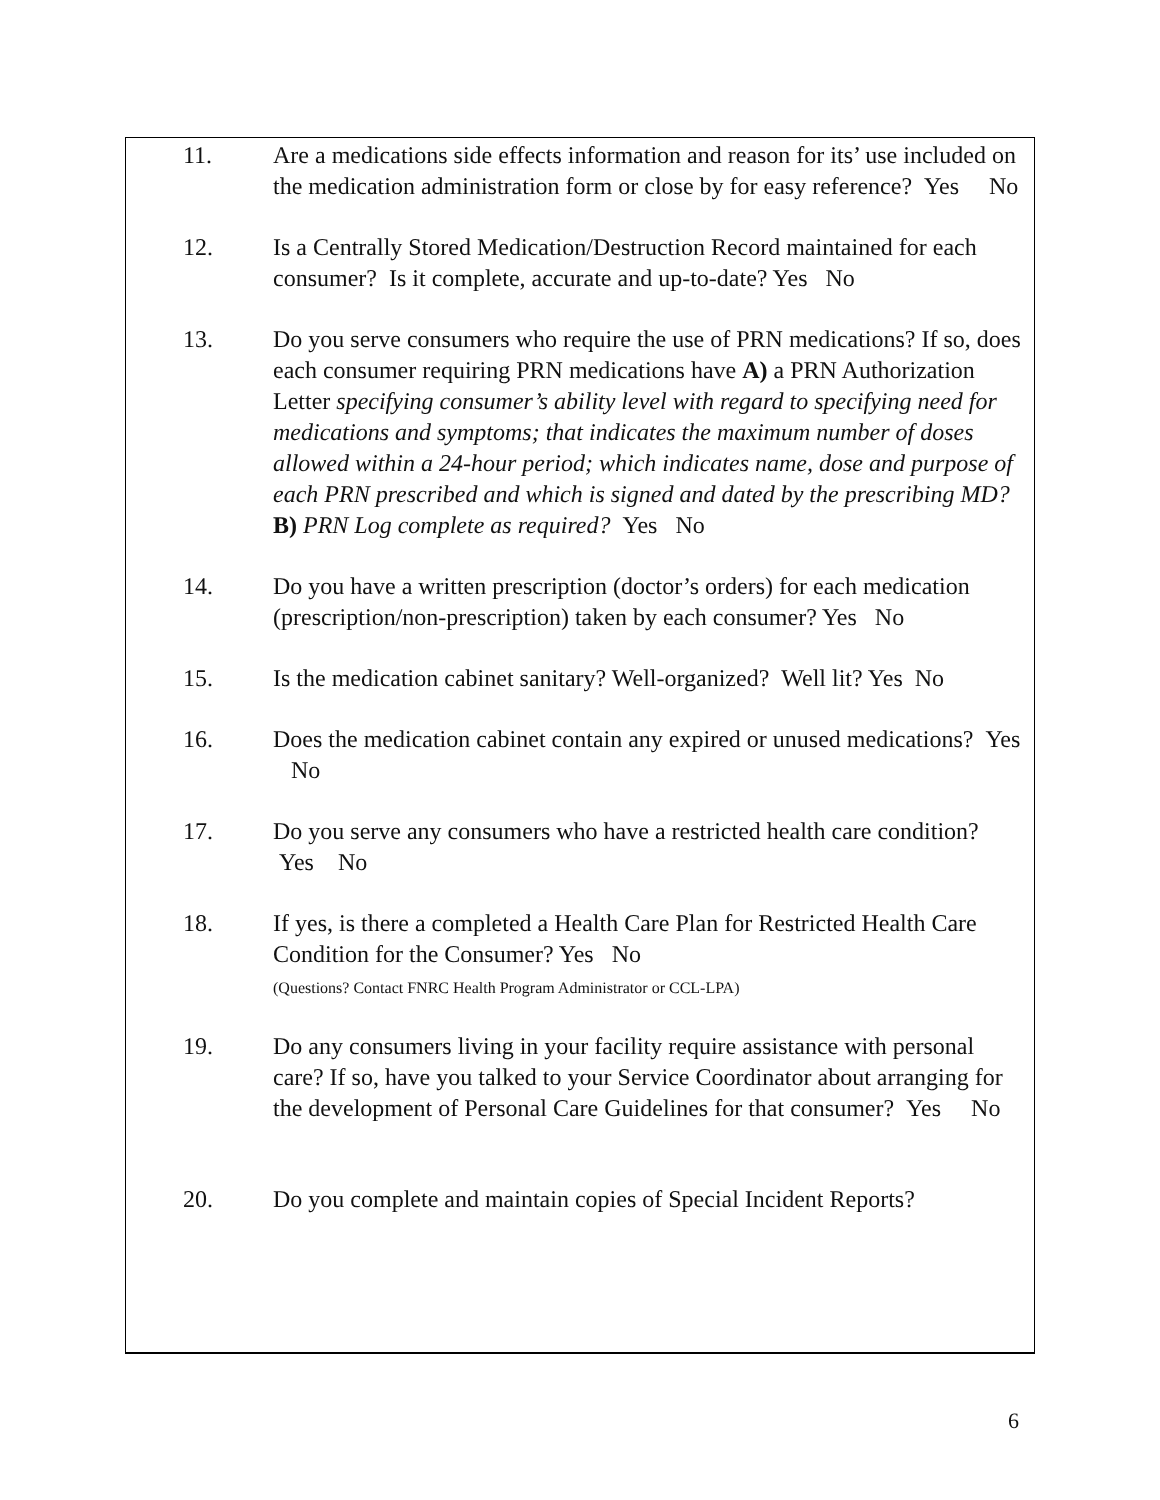11. Are a medications side effects information and reason for its’ use included on the medication administration form or close by for easy reference? Yes No
12. Is a Centrally Stored Medication/Destruction Record maintained for each consumer? Is it complete, accurate and up-to-date? Yes No
13. Do you serve consumers who require the use of PRN medications? If so, does each consumer requiring PRN medications have A) a PRN Authorization Letter specifying consumer’s ability level with regard to specifying need for medications and symptoms; that indicates the maximum number of doses allowed within a 24-hour period; which indicates name, dose and purpose of each PRN prescribed and which is signed and dated by the prescribing MD? B) PRN Log complete as required? Yes No
14. Do you have a written prescription (doctor’s orders) for each medication (prescription/non-prescription) taken by each consumer? Yes No
15. Is the medication cabinet sanitary? Well-organized? Well lit? Yes No
16. Does the medication cabinet contain any expired or unused medications? Yes No
17. Do you serve any consumers who have a restricted health care condition? Yes No
18. If yes, is there a completed a Health Care Plan for Restricted Health Care Condition for the Consumer? Yes No
(Questions? Contact FNRC Health Program Administrator or CCL-LPA)
19. Do any consumers living in your facility require assistance with personal care? If so, have you talked to your Service Coordinator about arranging for the development of Personal Care Guidelines for that consumer? Yes No
20. Do you complete and maintain copies of Special Incident Reports?
6